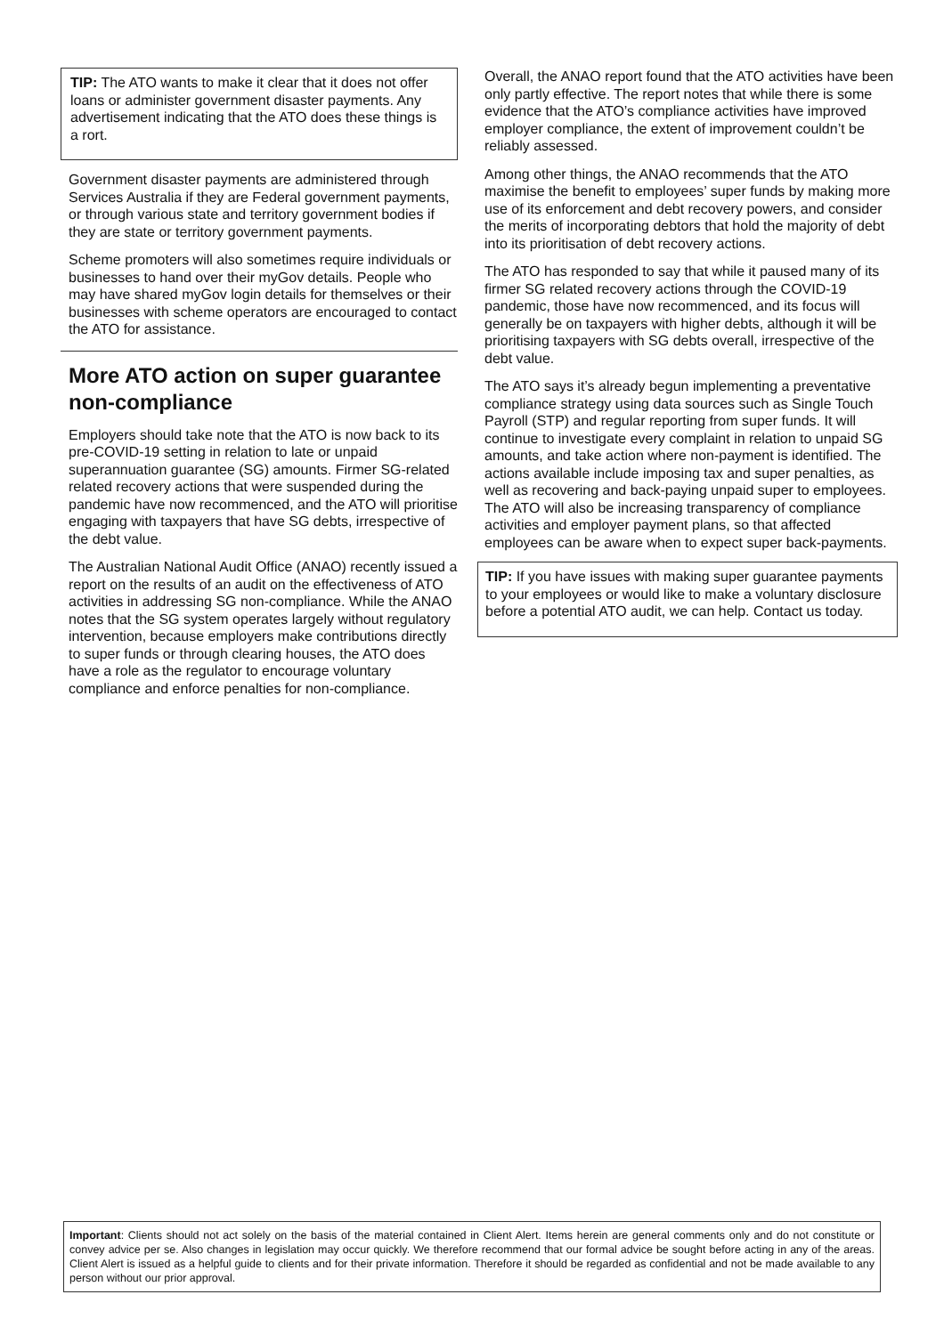TIP: The ATO wants to make it clear that it does not offer loans or administer government disaster payments. Any advertisement indicating that the ATO does these things is a rort.
Government disaster payments are administered through Services Australia if they are Federal government payments, or through various state and territory government bodies if they are state or territory government payments.
Scheme promoters will also sometimes require individuals or businesses to hand over their myGov details. People who may have shared myGov login details for themselves or their businesses with scheme operators are encouraged to contact the ATO for assistance.
More ATO action on super guarantee non-compliance
Employers should take note that the ATO is now back to its pre-COVID-19 setting in relation to late or unpaid superannuation guarantee (SG) amounts. Firmer SG-related related recovery actions that were suspended during the pandemic have now recommenced, and the ATO will prioritise engaging with taxpayers that have SG debts, irrespective of the debt value.
The Australian National Audit Office (ANAO) recently issued a report on the results of an audit on the effectiveness of ATO activities in addressing SG non-compliance. While the ANAO notes that the SG system operates largely without regulatory intervention, because employers make contributions directly to super funds or through clearing houses, the ATO does have a role as the regulator to encourage voluntary compliance and enforce penalties for non-compliance.
Overall, the ANAO report found that the ATO activities have been only partly effective. The report notes that while there is some evidence that the ATO’s compliance activities have improved employer compliance, the extent of improvement couldn’t be reliably assessed.
Among other things, the ANAO recommends that the ATO maximise the benefit to employees’ super funds by making more use of its enforcement and debt recovery powers, and consider the merits of incorporating debtors that hold the majority of debt into its prioritisation of debt recovery actions.
The ATO has responded to say that while it paused many of its firmer SG related recovery actions through the COVID-19 pandemic, those have now recommenced, and its focus will generally be on taxpayers with higher debts, although it will be prioritising taxpayers with SG debts overall, irrespective of the debt value.
The ATO says it’s already begun implementing a preventative compliance strategy using data sources such as Single Touch Payroll (STP) and regular reporting from super funds. It will continue to investigate every complaint in relation to unpaid SG amounts, and take action where non-payment is identified. The actions available include imposing tax and super penalties, as well as recovering and back-paying unpaid super to employees. The ATO will also be increasing transparency of compliance activities and employer payment plans, so that affected employees can be aware when to expect super back-payments.
TIP: If you have issues with making super guarantee payments to your employees or would like to make a voluntary disclosure before a potential ATO audit, we can help. Contact us today.
Important: Clients should not act solely on the basis of the material contained in Client Alert. Items herein are general comments only and do not constitute or convey advice per se. Also changes in legislation may occur quickly. We therefore recommend that our formal advice be sought before acting in any of the areas. Client Alert is issued as a helpful guide to clients and for their private information. Therefore it should be regarded as confidential and not be made available to any person without our prior approval.